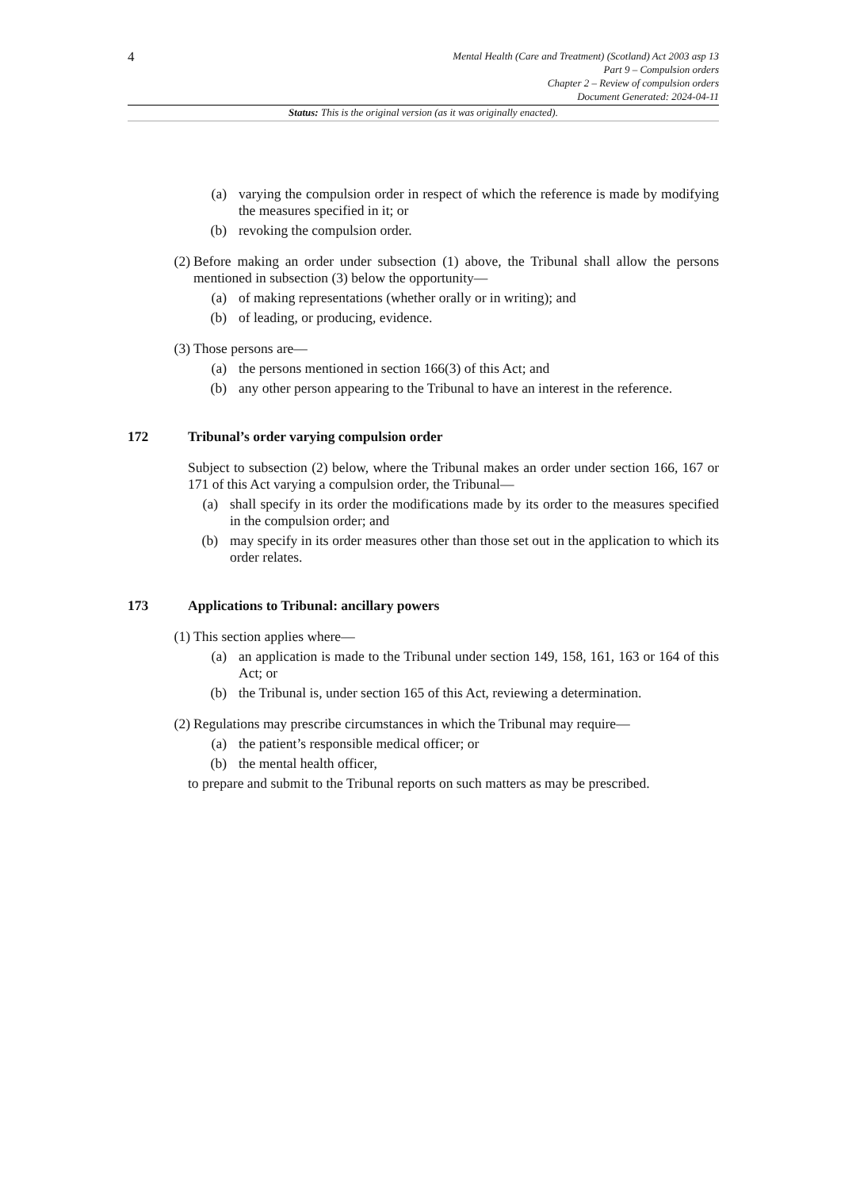4
Mental Health (Care and Treatment) (Scotland) Act 2003 asp 13
Part 9 – Compulsion orders
Chapter 2 – Review of compulsion orders
Document Generated: 2024-04-11
Status: This is the original version (as it was originally enacted).
(a) varying the compulsion order in respect of which the reference is made by modifying the measures specified in it; or
(b) revoking the compulsion order.
(2) Before making an order under subsection (1) above, the Tribunal shall allow the persons mentioned in subsection (3) below the opportunity—
(a) of making representations (whether orally or in writing); and
(b) of leading, or producing, evidence.
(3) Those persons are—
(a) the persons mentioned in section 166(3) of this Act; and
(b) any other person appearing to the Tribunal to have an interest in the reference.
172 Tribunal’s order varying compulsion order
Subject to subsection (2) below, where the Tribunal makes an order under section 166, 167 or 171 of this Act varying a compulsion order, the Tribunal—
(a) shall specify in its order the modifications made by its order to the measures specified in the compulsion order; and
(b) may specify in its order measures other than those set out in the application to which its order relates.
173 Applications to Tribunal: ancillary powers
(1) This section applies where—
(a) an application is made to the Tribunal under section 149, 158, 161, 163 or 164 of this Act; or
(b) the Tribunal is, under section 165 of this Act, reviewing a determination.
(2) Regulations may prescribe circumstances in which the Tribunal may require—
(a) the patient’s responsible medical officer; or
(b) the mental health officer,
to prepare and submit to the Tribunal reports on such matters as may be prescribed.